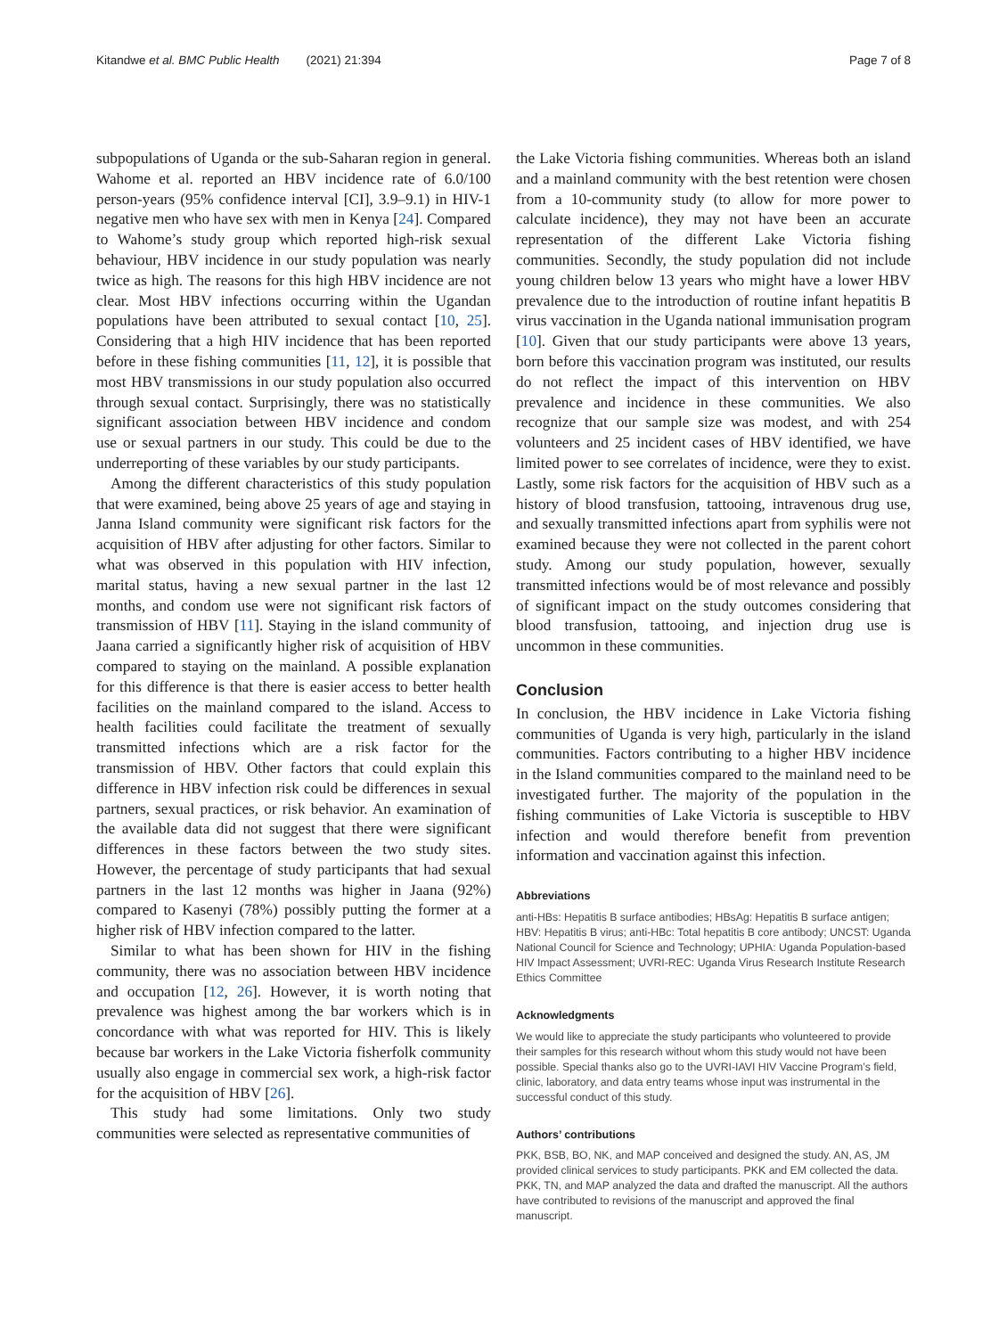Kitandwe et al. BMC Public Health (2021) 21:394 Page 7 of 8
subpopulations of Uganda or the sub-Saharan region in general. Wahome et al. reported an HBV incidence rate of 6.0/100 person-years (95% confidence interval [CI], 3.9–9.1) in HIV-1 negative men who have sex with men in Kenya [24]. Compared to Wahome’s study group which reported high-risk sexual behaviour, HBV incidence in our study population was nearly twice as high. The reasons for this high HBV incidence are not clear. Most HBV infections occurring within the Ugandan populations have been attributed to sexual contact [10, 25]. Considering that a high HIV incidence that has been reported before in these fishing communities [11, 12], it is possible that most HBV transmissions in our study population also occurred through sexual contact. Surprisingly, there was no statistically significant association between HBV incidence and condom use or sexual partners in our study. This could be due to the underreporting of these variables by our study participants.
Among the different characteristics of this study population that were examined, being above 25 years of age and staying in Janna Island community were significant risk factors for the acquisition of HBV after adjusting for other factors. Similar to what was observed in this population with HIV infection, marital status, having a new sexual partner in the last 12 months, and condom use were not significant risk factors of transmission of HBV [11]. Staying in the island community of Jaana carried a significantly higher risk of acquisition of HBV compared to staying on the mainland. A possible explanation for this difference is that there is easier access to better health facilities on the mainland compared to the island. Access to health facilities could facilitate the treatment of sexually transmitted infections which are a risk factor for the transmission of HBV. Other factors that could explain this difference in HBV infection risk could be differences in sexual partners, sexual practices, or risk behavior. An examination of the available data did not suggest that there were significant differences in these factors between the two study sites. However, the percentage of study participants that had sexual partners in the last 12 months was higher in Jaana (92%) compared to Kasenyi (78%) possibly putting the former at a higher risk of HBV infection compared to the latter.
Similar to what has been shown for HIV in the fishing community, there was no association between HBV incidence and occupation [12, 26]. However, it is worth noting that prevalence was highest among the bar workers which is in concordance with what was reported for HIV. This is likely because bar workers in the Lake Victoria fisherfolk community usually also engage in commercial sex work, a high-risk factor for the acquisition of HBV [26].
This study had some limitations. Only two study communities were selected as representative communities of
the Lake Victoria fishing communities. Whereas both an island and a mainland community with the best retention were chosen from a 10-community study (to allow for more power to calculate incidence), they may not have been an accurate representation of the different Lake Victoria fishing communities. Secondly, the study population did not include young children below 13 years who might have a lower HBV prevalence due to the introduction of routine infant hepatitis B virus vaccination in the Uganda national immunisation program [10]. Given that our study participants were above 13 years, born before this vaccination program was instituted, our results do not reflect the impact of this intervention on HBV prevalence and incidence in these communities. We also recognize that our sample size was modest, and with 254 volunteers and 25 incident cases of HBV identified, we have limited power to see correlates of incidence, were they to exist. Lastly, some risk factors for the acquisition of HBV such as a history of blood transfusion, tattooing, intravenous drug use, and sexually transmitted infections apart from syphilis were not examined because they were not collected in the parent cohort study. Among our study population, however, sexually transmitted infections would be of most relevance and possibly of significant impact on the study outcomes considering that blood transfusion, tattooing, and injection drug use is uncommon in these communities.
Conclusion
In conclusion, the HBV incidence in Lake Victoria fishing communities of Uganda is very high, particularly in the island communities. Factors contributing to a higher HBV incidence in the Island communities compared to the mainland need to be investigated further. The majority of the population in the fishing communities of Lake Victoria is susceptible to HBV infection and would therefore benefit from prevention information and vaccination against this infection.
Abbreviations
anti-HBs: Hepatitis B surface antibodies; HBsAg: Hepatitis B surface antigen; HBV: Hepatitis B virus; anti-HBc: Total hepatitis B core antibody; UNCST: Uganda National Council for Science and Technology; UPHIA: Uganda Population-based HIV Impact Assessment; UVRI-REC: Uganda Virus Research Institute Research Ethics Committee
Acknowledgments
We would like to appreciate the study participants who volunteered to provide their samples for this research without whom this study would not have been possible. Special thanks also go to the UVRI-IAVI HIV Vaccine Program’s field, clinic, laboratory, and data entry teams whose input was instrumental in the successful conduct of this study.
Authors’ contributions
PKK, BSB, BO, NK, and MAP conceived and designed the study. AN, AS, JM provided clinical services to study participants. PKK and EM collected the data. PKK, TN, and MAP analyzed the data and drafted the manuscript. All the authors have contributed to revisions of the manuscript and approved the final manuscript.